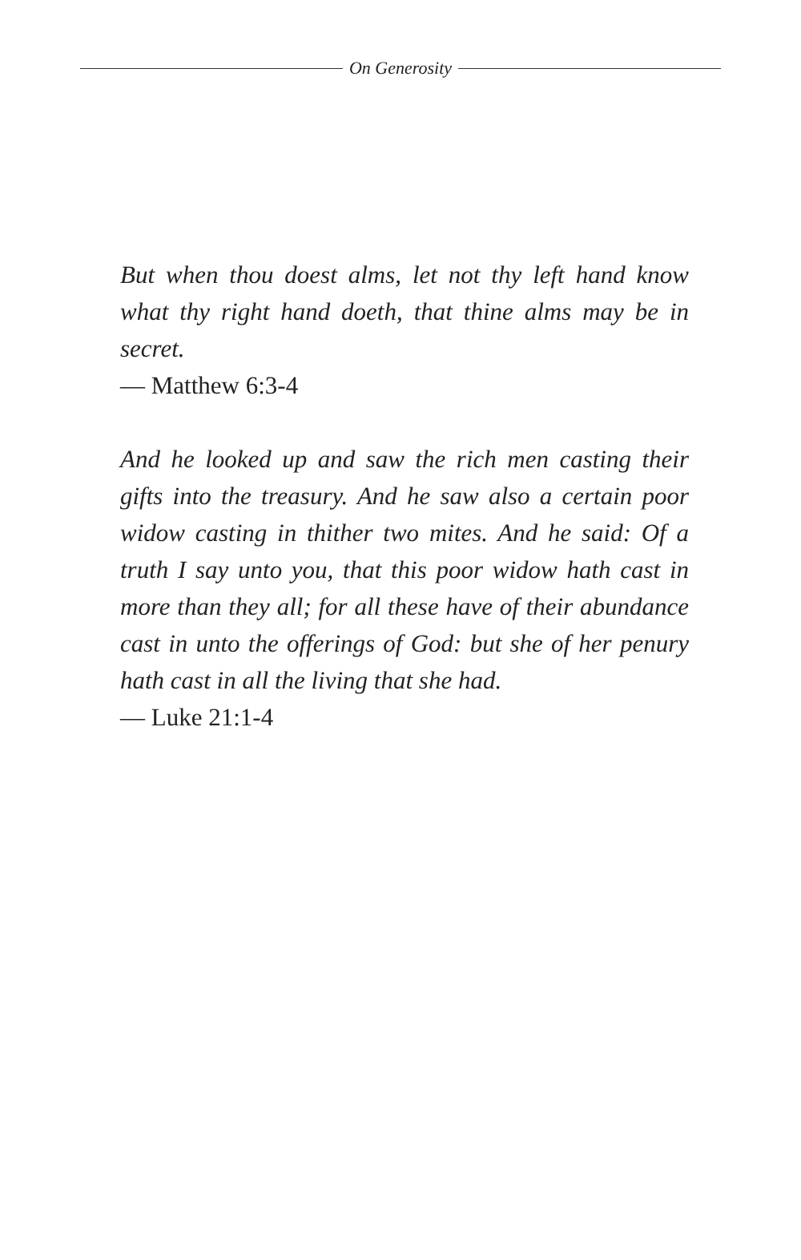On Generosity
But when thou doest alms, let not thy left hand know what thy right hand doeth, that thine alms may be in secret.
— Matthew 6:3-4
And he looked up and saw the rich men casting their gifts into the treasury. And he saw also a certain poor widow casting in thither two mites. And he said: Of a truth I say unto you, that this poor widow hath cast in more than they all; for all these have of their abundance cast in unto the offerings of God: but she of her penury hath cast in all the living that she had.
— Luke 21:1-4